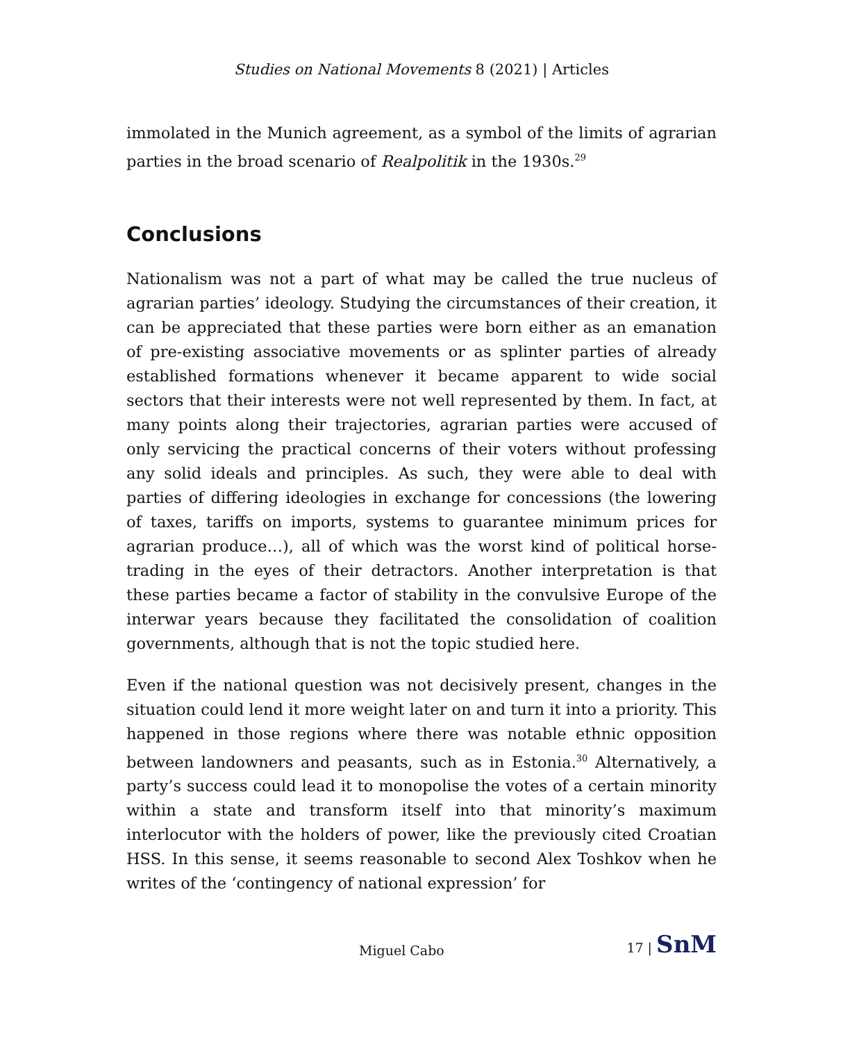Studies on National Movements 8 (2021) | Articles
immolated in the Munich agreement, as a symbol of the limits of agrarian parties in the broad scenario of Realpolitik in the 1930s.<sup>29</sup>
Conclusions
Nationalism was not a part of what may be called the true nucleus of agrarian parties’ ideology. Studying the circumstances of their creation, it can be appreciated that these parties were born either as an emanation of pre-existing associative movements or as splinter parties of already established formations whenever it became apparent to wide social sectors that their interests were not well represented by them. In fact, at many points along their trajectories, agrarian parties were accused of only servicing the practical concerns of their voters without professing any solid ideals and principles. As such, they were able to deal with parties of differing ideologies in exchange for concessions (the lowering of taxes, tariffs on imports, systems to guarantee minimum prices for agrarian produce…), all of which was the worst kind of political horse-trading in the eyes of their detractors. Another interpretation is that these parties became a factor of stability in the convulsive Europe of the interwar years because they facilitated the consolidation of coalition governments, although that is not the topic studied here.
Even if the national question was not decisively present, changes in the situation could lend it more weight later on and turn it into a priority. This happened in those regions where there was notable ethnic opposition between landowners and peasants, such as in Estonia.<sup>30</sup> Alternatively, a party’s success could lead it to monopolise the votes of a certain minority within a state and transform itself into that minority’s maximum interlocutor with the holders of power, like the previously cited Croatian HSS. In this sense, it seems reasonable to second Alex Toshkov when he writes of the ‘contingency of national expression’ for
Miguel Cabo 17 | SnM